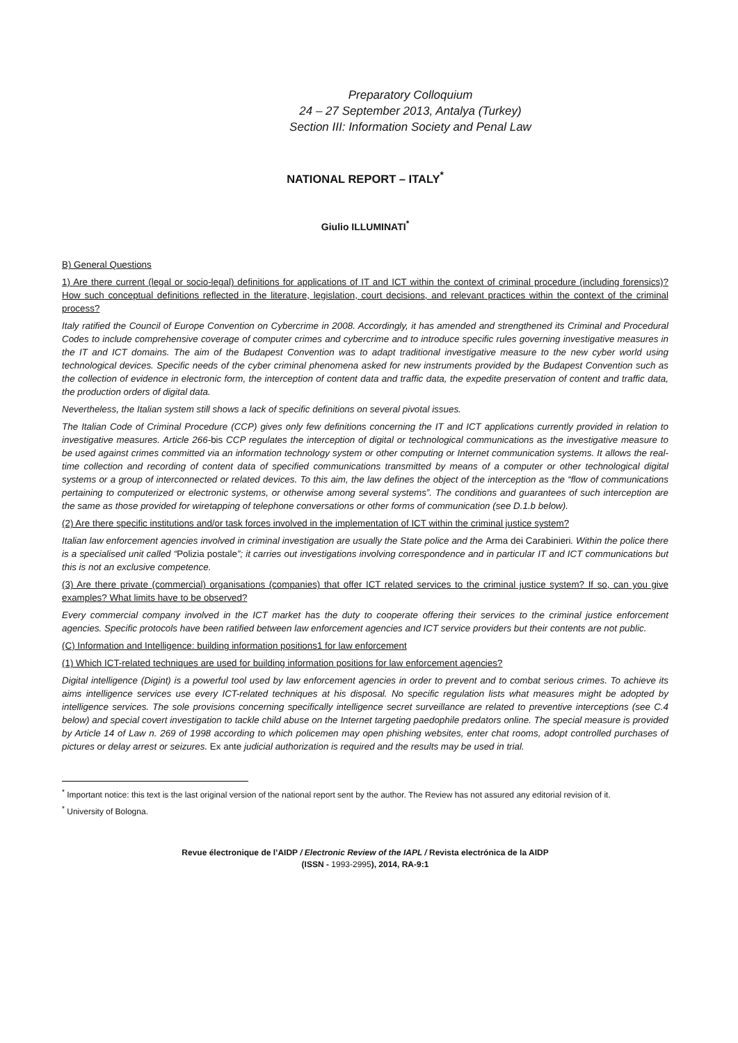Preparatory Colloquium
24 – 27 September 2013, Antalya (Turkey)
Section III: Information Society and Penal Law
NATIONAL REPORT – ITALY<sup>*</sup>
Giulio ILLUMINATI<sup>*</sup>
B) General Questions
1) Are there current (legal or socio-legal) definitions for applications of IT and ICT within the context of criminal procedure (including forensics)? How such conceptual definitions reflected in the literature, legislation, court decisions, and relevant practices within the context of the criminal process?
Italy ratified the Council of Europe Convention on Cybercrime in 2008. Accordingly, it has amended and strengthened its Criminal and Procedural Codes to include comprehensive coverage of computer crimes and cybercrime and to introduce specific rules governing investigative measures in the IT and ICT domains. The aim of the Budapest Convention was to adapt traditional investigative measure to the new cyber world using technological devices. Specific needs of the cyber criminal phenomena asked for new instruments provided by the Budapest Convention such as the collection of evidence in electronic form, the interception of content data and traffic data, the expedite preservation of content and traffic data, the production orders of digital data.
Nevertheless, the Italian system still shows a lack of specific definitions on several pivotal issues.
The Italian Code of Criminal Procedure (CCP) gives only few definitions concerning the IT and ICT applications currently provided in relation to investigative measures. Article 266-bis CCP regulates the interception of digital or technological communications as the investigative measure to be used against crimes committed via an information technology system or other computing or Internet communication systems. It allows the real-time collection and recording of content data of specified communications transmitted by means of a computer or other technological digital systems or a group of interconnected or related devices. To this aim, the law defines the object of the interception as the “flow of communications pertaining to computerized or electronic systems, or otherwise among several systems”. The conditions and guarantees of such interception are the same as those provided for wiretapping of telephone conversations or other forms of communication (see D.1.b below).
(2) Are there specific institutions and/or task forces involved in the implementation of ICT within the criminal justice system?
Italian law enforcement agencies involved in criminal investigation are usually the State police and the Arma dei Carabinieri. Within the police there is a specialised unit called “Polizia postale”; it carries out investigations involving correspondence and in particular IT and ICT communications but this is not an exclusive competence.
(3) Are there private (commercial) organisations (companies) that offer ICT related services to the criminal justice system? If so, can you give examples? What limits have to be observed?
Every commercial company involved in the ICT market has the duty to cooperate offering their services to the criminal justice enforcement agencies. Specific protocols have been ratified between law enforcement agencies and ICT service providers but their contents are not public.
(C) Information and Intelligence: building information positions1 for law enforcement
(1) Which ICT-related techniques are used for building information positions for law enforcement agencies?
Digital intelligence (Digint) is a powerful tool used by law enforcement agencies in order to prevent and to combat serious crimes. To achieve its aims intelligence services use every ICT-related techniques at his disposal. No specific regulation lists what measures might be adopted by intelligence services. The sole provisions concerning specifically intelligence secret surveillance are related to preventive interceptions (see C.4 below) and special covert investigation to tackle child abuse on the Internet targeting paedophile predators online. The special measure is provided by Article 14 of Law n. 269 of 1998 according to which policemen may open phishing websites, enter chat rooms, adopt controlled purchases of pictures or delay arrest or seizures. Ex ante judicial authorization is required and the results may be used in trial.
<sup>*</sup> Important notice: this text is the last original version of the national report sent by the author. The Review has not assured any editorial revision of it.
<sup>*</sup> University of Bologna.
Revue électronique de l’AIDP / Electronic Review of the IAPL / Revista electrónica de la AIDP
(ISSN - 1993-2995), 2014, RA-9:1